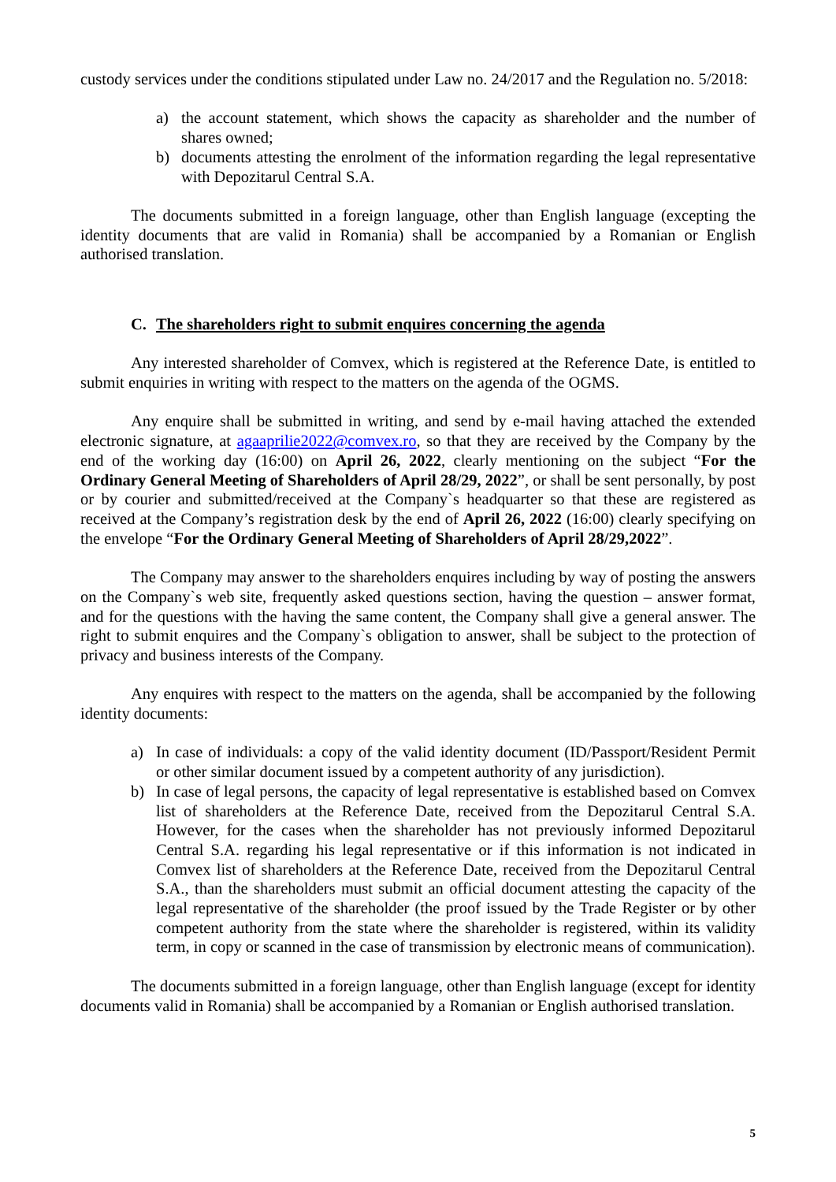custody services under the conditions stipulated under Law no. 24/2017 and the Regulation no. 5/2018:
a) the account statement, which shows the capacity as shareholder and the number of shares owned;
b) documents attesting the enrolment of the information regarding the legal representative with Depozitarul Central S.A.
The documents submitted in a foreign language, other than English language (excepting the identity documents that are valid in Romania) shall be accompanied by a Romanian or English authorised translation.
C. The shareholders right to submit enquires concerning the agenda
Any interested shareholder of Comvex, which is registered at the Reference Date, is entitled to submit enquiries in writing with respect to the matters on the agenda of the OGMS.
Any enquire shall be submitted in writing, and send by e-mail having attached the extended electronic signature, at agaaprilie2022@comvex.ro, so that they are received by the Company by the end of the working day (16:00) on April 26, 2022, clearly mentioning on the subject “For the Ordinary General Meeting of Shareholders of April 28/29, 2022”, or shall be sent personally, by post or by courier and submitted/received at the Company`s headquarter so that these are registered as received at the Company’s registration desk by the end of April 26, 2022 (16:00) clearly specifying on the envelope “For the Ordinary General Meeting of Shareholders of April 28/29,2022”.
The Company may answer to the shareholders enquires including by way of posting the answers on the Company`s web site, frequently asked questions section, having the question – answer format, and for the questions with the having the same content, the Company shall give a general answer. The right to submit enquires and the Company`s obligation to answer, shall be subject to the protection of privacy and business interests of the Company.
Any enquires with respect to the matters on the agenda, shall be accompanied by the following identity documents:
a) In case of individuals: a copy of the valid identity document (ID/Passport/Resident Permit or other similar document issued by a competent authority of any jurisdiction).
b) In case of legal persons, the capacity of legal representative is established based on Comvex list of shareholders at the Reference Date, received from the Depozitarul Central S.A. However, for the cases when the shareholder has not previously informed Depozitarul Central S.A. regarding his legal representative or if this information is not indicated in Comvex list of shareholders at the Reference Date, received from the Depozitarul Central S.A., than the shareholders must submit an official document attesting the capacity of the legal representative of the shareholder (the proof issued by the Trade Register or by other competent authority from the state where the shareholder is registered, within its validity term, in copy or scanned in the case of transmission by electronic means of communication).
The documents submitted in a foreign language, other than English language (except for identity documents valid in Romania) shall be accompanied by a Romanian or English authorised translation.
5